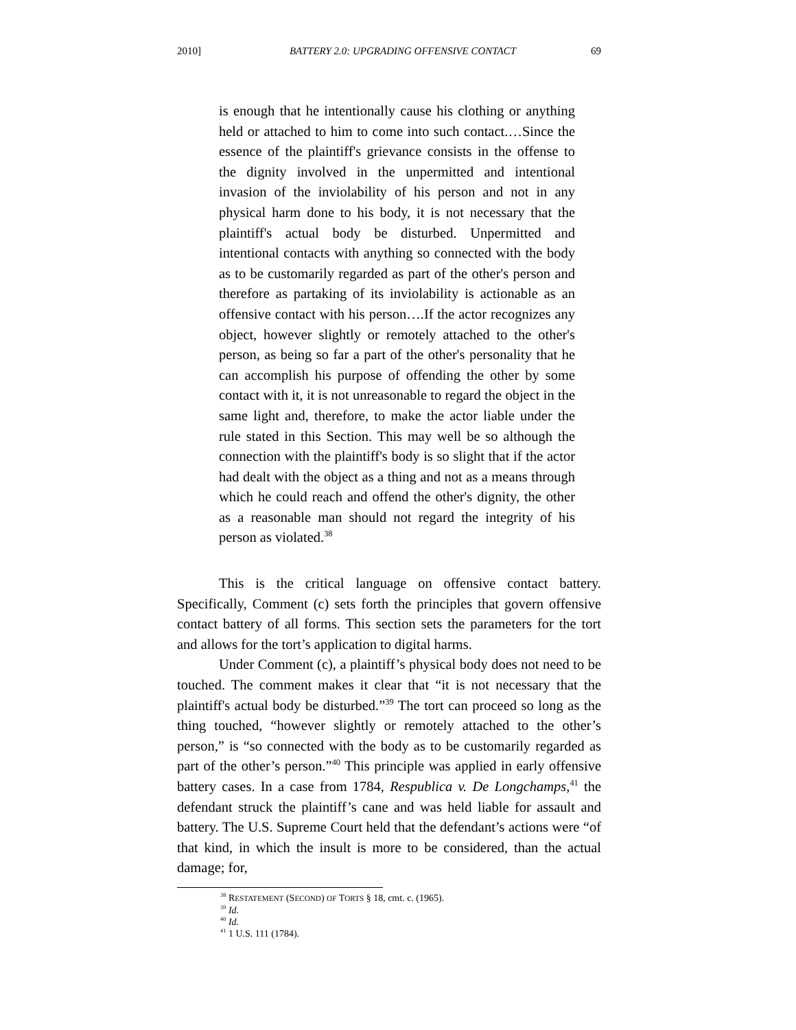2010] BATTERY 2.0: UPGRADING OFFENSIVE CONTACT 69
is enough that he intentionally cause his clothing or anything held or attached to him to come into such contact.…Since the essence of the plaintiff's grievance consists in the offense to the dignity involved in the unpermitted and intentional invasion of the inviolability of his person and not in any physical harm done to his body, it is not necessary that the plaintiff's actual body be disturbed. Unpermitted and intentional contacts with anything so connected with the body as to be customarily regarded as part of the other's person and therefore as partaking of its inviolability is actionable as an offensive contact with his person….If the actor recognizes any object, however slightly or remotely attached to the other's person, as being so far a part of the other's personality that he can accomplish his purpose of offending the other by some contact with it, it is not unreasonable to regard the object in the same light and, therefore, to make the actor liable under the rule stated in this Section. This may well be so although the connection with the plaintiff's body is so slight that if the actor had dealt with the object as a thing and not as a means through which he could reach and offend the other's dignity, the other as a reasonable man should not regard the integrity of his person as violated.<sup>38</sup>
This is the critical language on offensive contact battery. Specifically, Comment (c) sets forth the principles that govern offensive contact battery of all forms. This section sets the parameters for the tort and allows for the tort’s application to digital harms.
Under Comment (c), a plaintiff’s physical body does not need to be touched. The comment makes it clear that “it is not necessary that the plaintiff's actual body be disturbed.”<sup>39</sup> The tort can proceed so long as the thing touched, “however slightly or remotely attached to the other’s person,” is “so connected with the body as to be customarily regarded as part of the other’s person.”<sup>40</sup> This principle was applied in early offensive battery cases. In a case from 1784, Respublica v. De Longchamps,<sup>41</sup> the defendant struck the plaintiff’s cane and was held liable for assault and battery. The U.S. Supreme Court held that the defendant’s actions were “of that kind, in which the insult is more to be considered, than the actual damage; for,
<sup>38</sup> RESTATEMENT (SECOND) OF TORTS § 18, cmt. c. (1965).
<sup>39</sup> Id.
<sup>40</sup> Id.
<sup>41</sup> 1 U.S. 111 (1784).